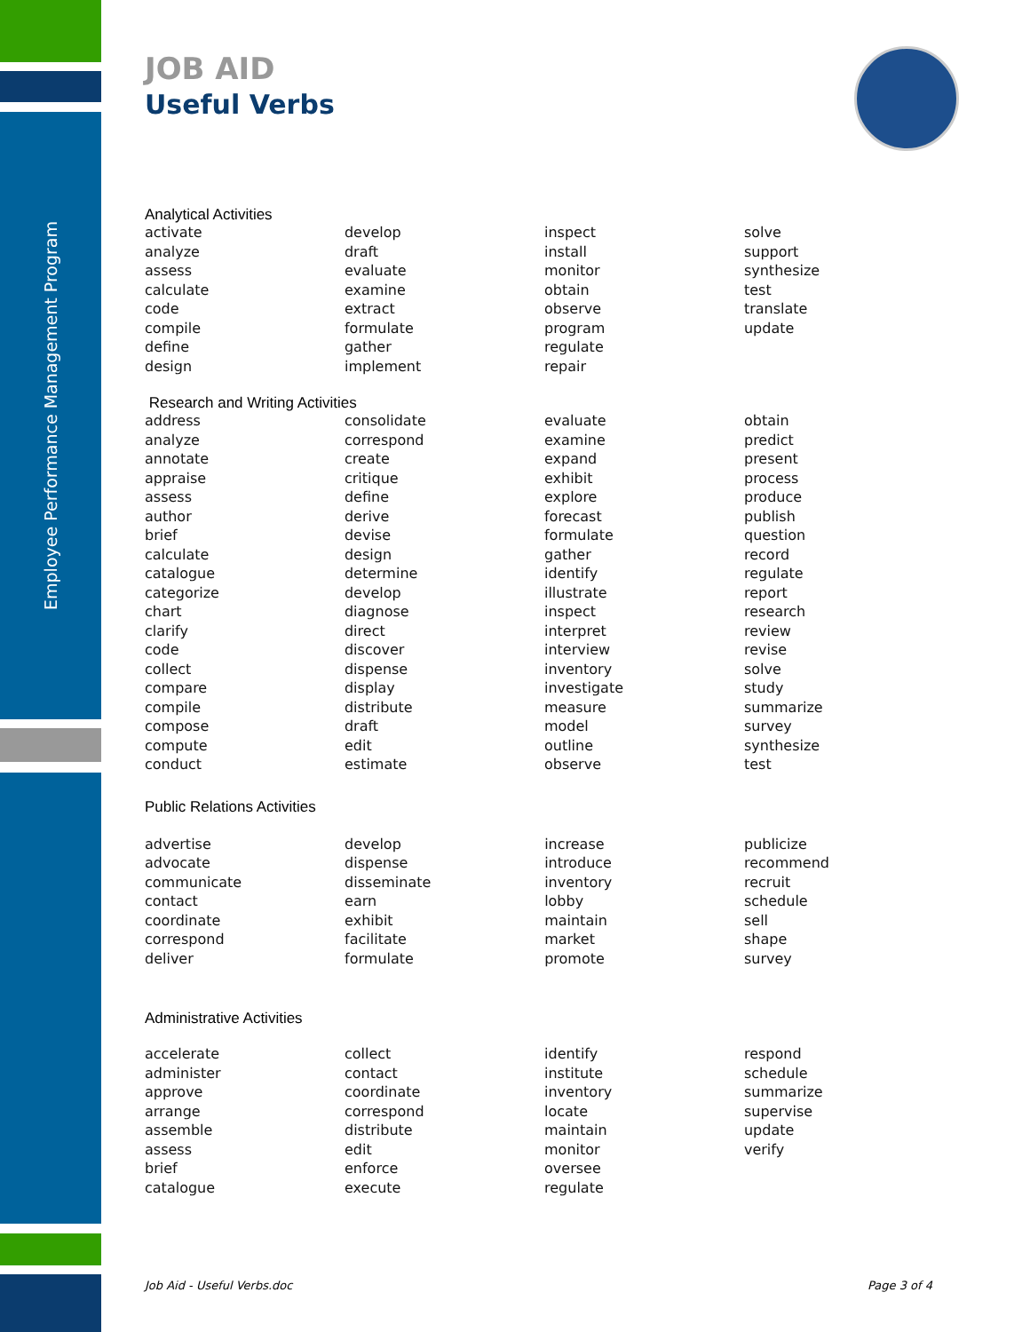Employee Performance Management Program
JOB AID
Useful Verbs
Analytical Activities
| activate | develop | inspect | solve |
| analyze | draft | install | support |
| assess | evaluate | monitor | synthesize |
| calculate | examine | obtain | test |
| code | extract | observe | translate |
| compile | formulate | program | update |
| define | gather | regulate | |
| design | implement | repair | |
Research and Writing Activities
| address | consolidate | evaluate | obtain |
| analyze | correspond | examine | predict |
| annotate | create | expand | present |
| appraise | critique | exhibit | process |
| assess | define | explore | produce |
| author | derive | forecast | publish |
| brief | devise | formulate | question |
| calculate | design | gather | record |
| catalogue | determine | identify | regulate |
| categorize | develop | illustrate | report |
| chart | diagnose | inspect | research |
| clarify | direct | interpret | review |
| code | discover | interview | revise |
| collect | dispense | inventory | solve |
| compare | display | investigate | study |
| compile | distribute | measure | summarize |
| compose | draft | model | survey |
| compute | edit | outline | synthesize |
| conduct | estimate | observe | test |
Public Relations Activities
| advertise | develop | increase | publicize |
| advocate | dispense | introduce | recommend |
| communicate | disseminate | inventory | recruit |
| contact | earn | lobby | schedule |
| coordinate | exhibit | maintain | sell |
| correspond | facilitate | market | shape |
| deliver | formulate | promote | survey |
Administrative Activities
| accelerate | collect | identify | respond |
| administer | contact | institute | schedule |
| approve | coordinate | inventory | summarize |
| arrange | correspond | locate | supervise |
| assemble | distribute | maintain | update |
| assess | edit | monitor | verify |
| brief | enforce | oversee | |
| catalogue | execute | regulate | |
Job Aid - Useful Verbs.doc Page 3 of 4